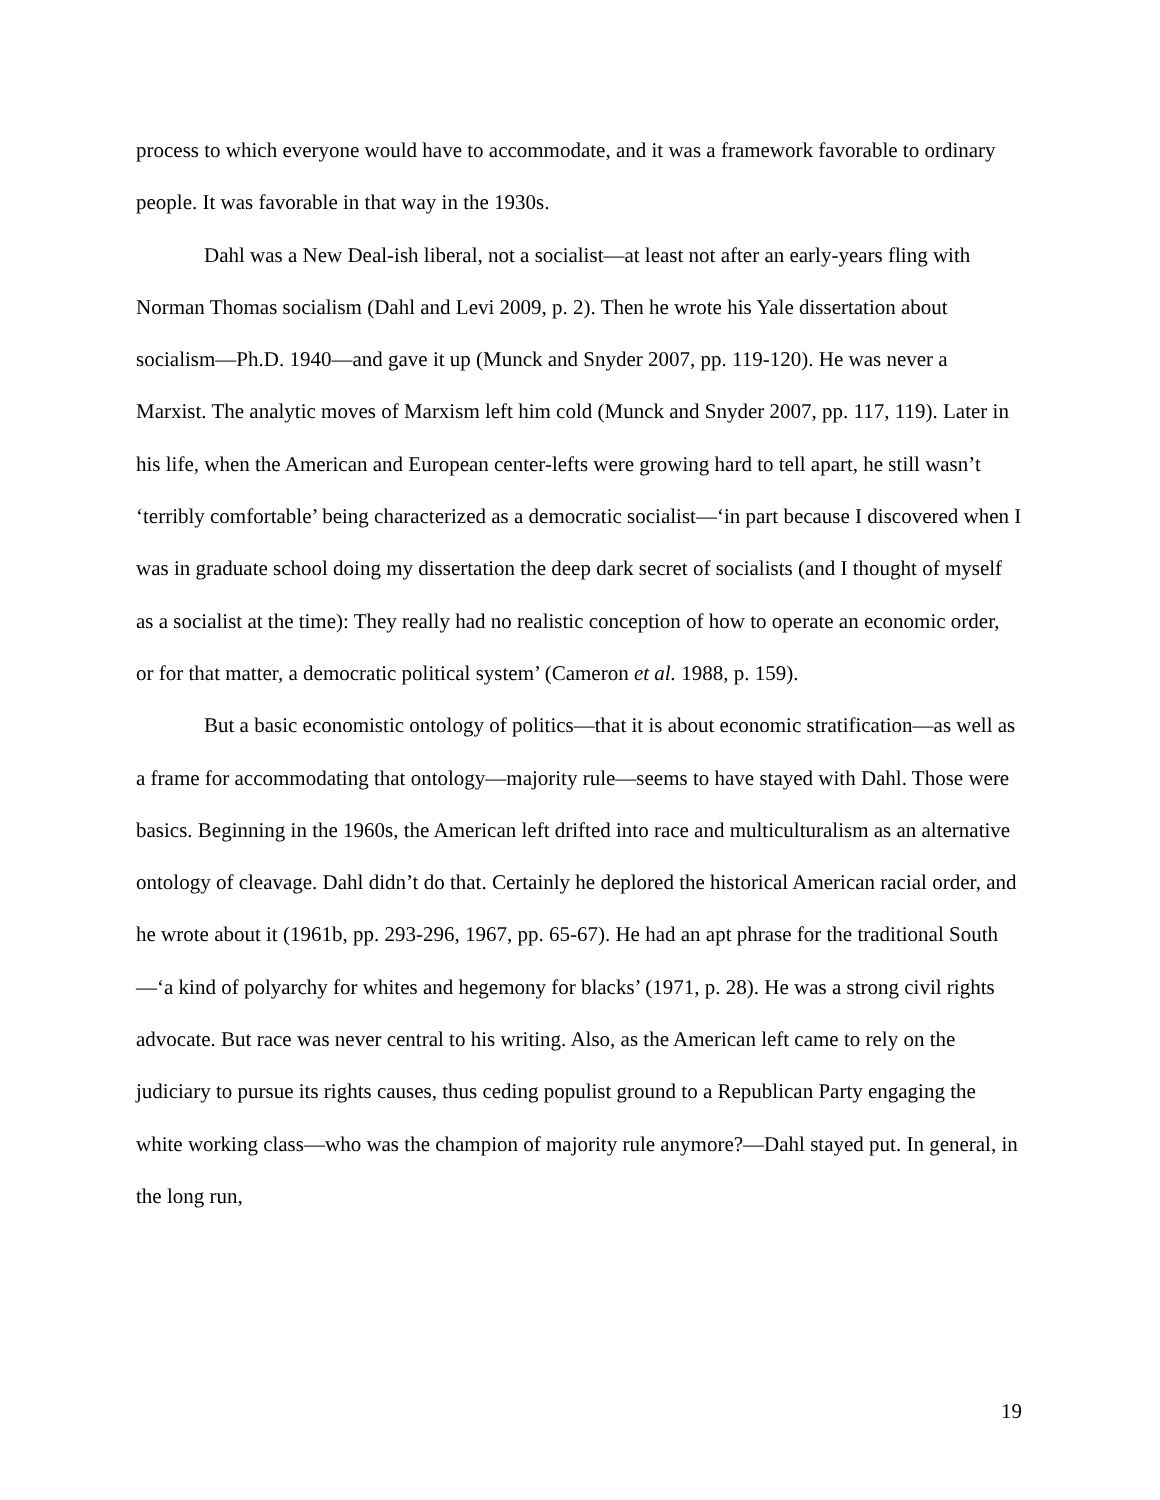process to which everyone would have to accommodate, and it was a framework favorable to ordinary people. It was favorable in that way in the 1930s.
Dahl was a New Deal-ish liberal, not a socialist—at least not after an early-years fling with Norman Thomas socialism (Dahl and Levi 2009, p. 2). Then he wrote his Yale dissertation about socialism—Ph.D. 1940—and gave it up (Munck and Snyder 2007, pp. 119-120). He was never a Marxist. The analytic moves of Marxism left him cold (Munck and Snyder 2007, pp. 117, 119). Later in his life, when the American and European center-lefts were growing hard to tell apart, he still wasn’t ‘terribly comfortable’ being characterized as a democratic socialist—‘in part because I discovered when I was in graduate school doing my dissertation the deep dark secret of socialists (and I thought of myself as a socialist at the time): They really had no realistic conception of how to operate an economic order, or for that matter, a democratic political system’ (Cameron et al. 1988, p. 159).
But a basic economistic ontology of politics—that it is about economic stratification—as well as a frame for accommodating that ontology—majority rule—seems to have stayed with Dahl. Those were basics. Beginning in the 1960s, the American left drifted into race and multiculturalism as an alternative ontology of cleavage. Dahl didn’t do that. Certainly he deplored the historical American racial order, and he wrote about it (1961b, pp. 293-296, 1967, pp. 65-67). He had an apt phrase for the traditional South—‘a kind of polyarchy for whites and hegemony for blacks’ (1971, p. 28). He was a strong civil rights advocate. But race was never central to his writing. Also, as the American left came to rely on the judiciary to pursue its rights causes, thus ceding populist ground to a Republican Party engaging the white working class—who was the champion of majority rule anymore?—Dahl stayed put. In general, in the long run,
19